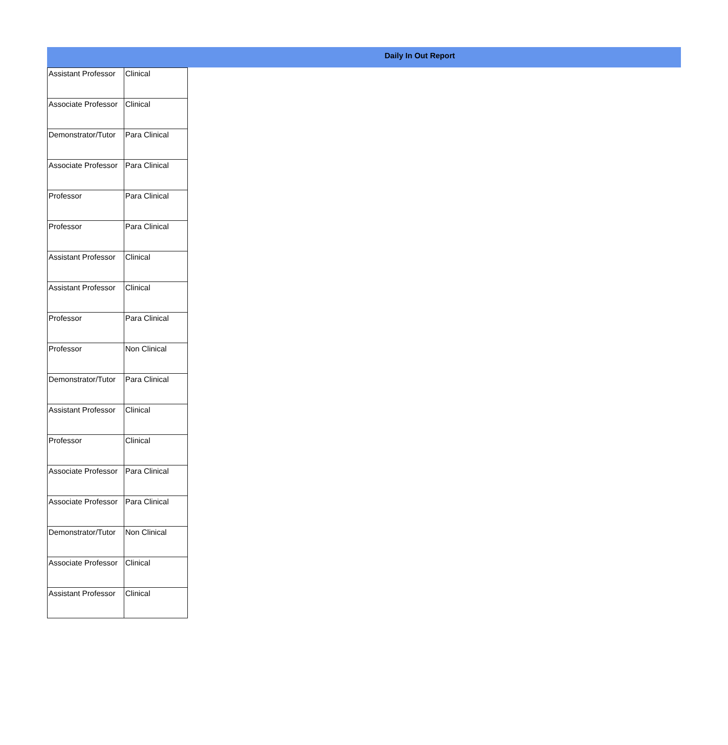Daily In Out Report
| Assistant Professor | Clinical |
| Associate Professor | Clinical |
| Demonstrator/Tutor | Para Clinical |
| Associate Professor | Para Clinical |
| Professor | Para Clinical |
| Professor | Para Clinical |
| Assistant Professor | Clinical |
| Assistant Professor | Clinical |
| Professor | Para Clinical |
| Professor | Non Clinical |
| Demonstrator/Tutor | Para Clinical |
| Assistant Professor | Clinical |
| Professor | Clinical |
| Associate Professor | Para Clinical |
| Associate Professor | Para Clinical |
| Demonstrator/Tutor | Non Clinical |
| Associate Professor | Clinical |
| Assistant Professor | Clinical |